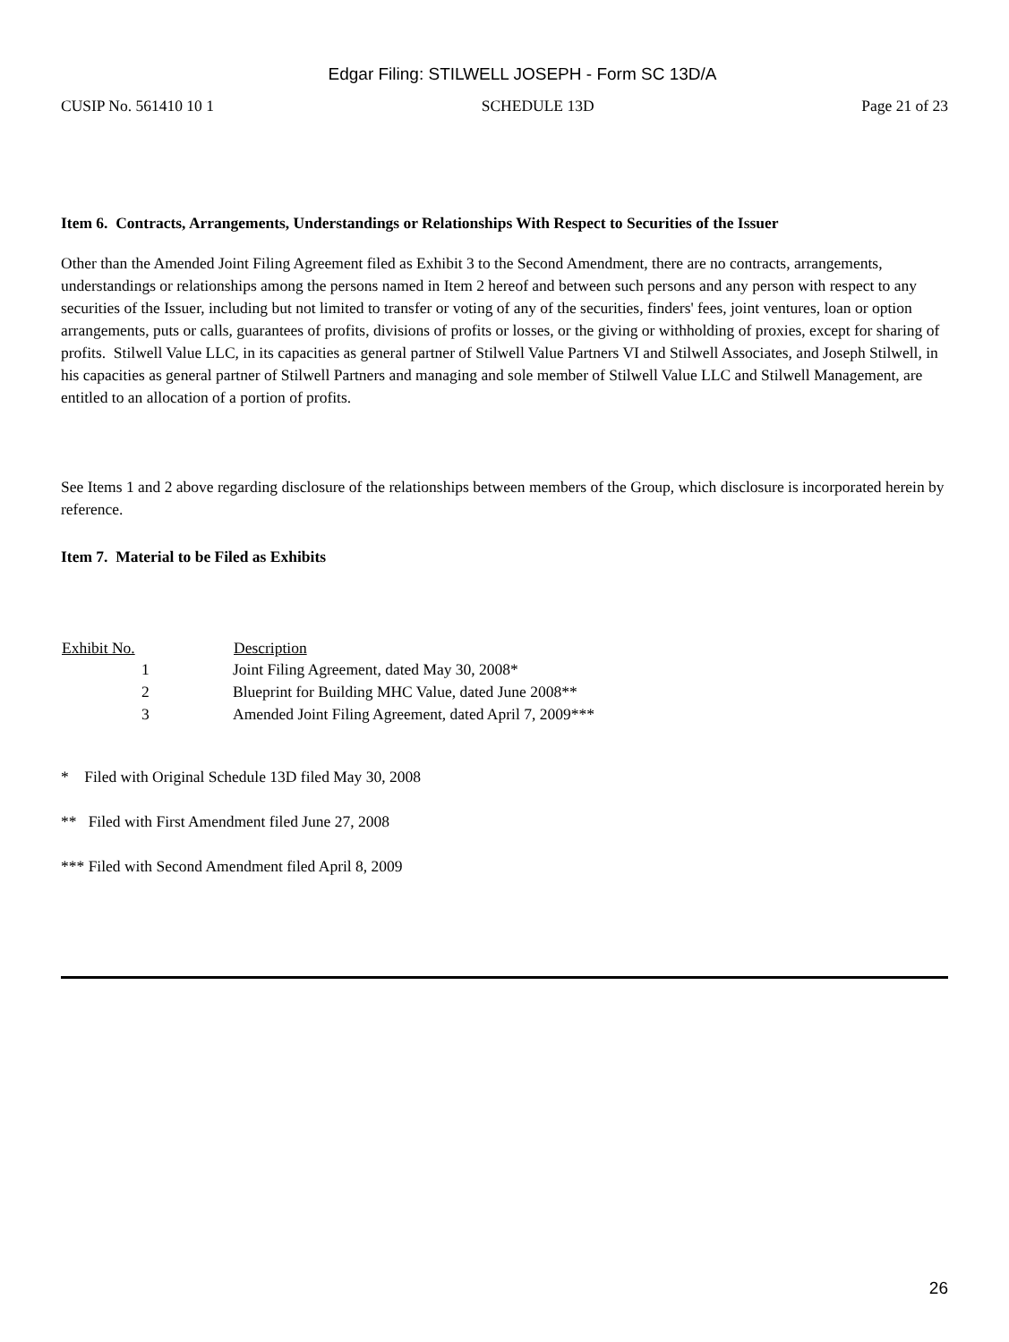Edgar Filing: STILWELL JOSEPH - Form SC 13D/A
CUSIP No. 561410 10 1 SCHEDULE 13D Page 21 of 23
Item 6. Contracts, Arrangements, Understandings or Relationships With Respect to Securities of the Issuer
Other than the Amended Joint Filing Agreement filed as Exhibit 3 to the Second Amendment, there are no contracts, arrangements, understandings or relationships among the persons named in Item 2 hereof and between such persons and any person with respect to any securities of the Issuer, including but not limited to transfer or voting of any of the securities, finders' fees, joint ventures, loan or option arrangements, puts or calls, guarantees of profits, divisions of profits or losses, or the giving or withholding of proxies, except for sharing of profits. Stilwell Value LLC, in its capacities as general partner of Stilwell Value Partners VI and Stilwell Associates, and Joseph Stilwell, in his capacities as general partner of Stilwell Partners and managing and sole member of Stilwell Value LLC and Stilwell Management, are entitled to an allocation of a portion of profits.
See Items 1 and 2 above regarding disclosure of the relationships between members of the Group, which disclosure is incorporated herein by reference.
Item 7. Material to be Filed as Exhibits
| Exhibit No. | Description |
| --- | --- |
| 1 | Joint Filing Agreement, dated May 30, 2008* |
| 2 | Blueprint for Building MHC Value, dated June 2008** |
| 3 | Amended Joint Filing Agreement, dated April 7, 2009*** |
* Filed with Original Schedule 13D filed May 30, 2008
** Filed with First Amendment filed June 27, 2008
*** Filed with Second Amendment filed April 8, 2009
26